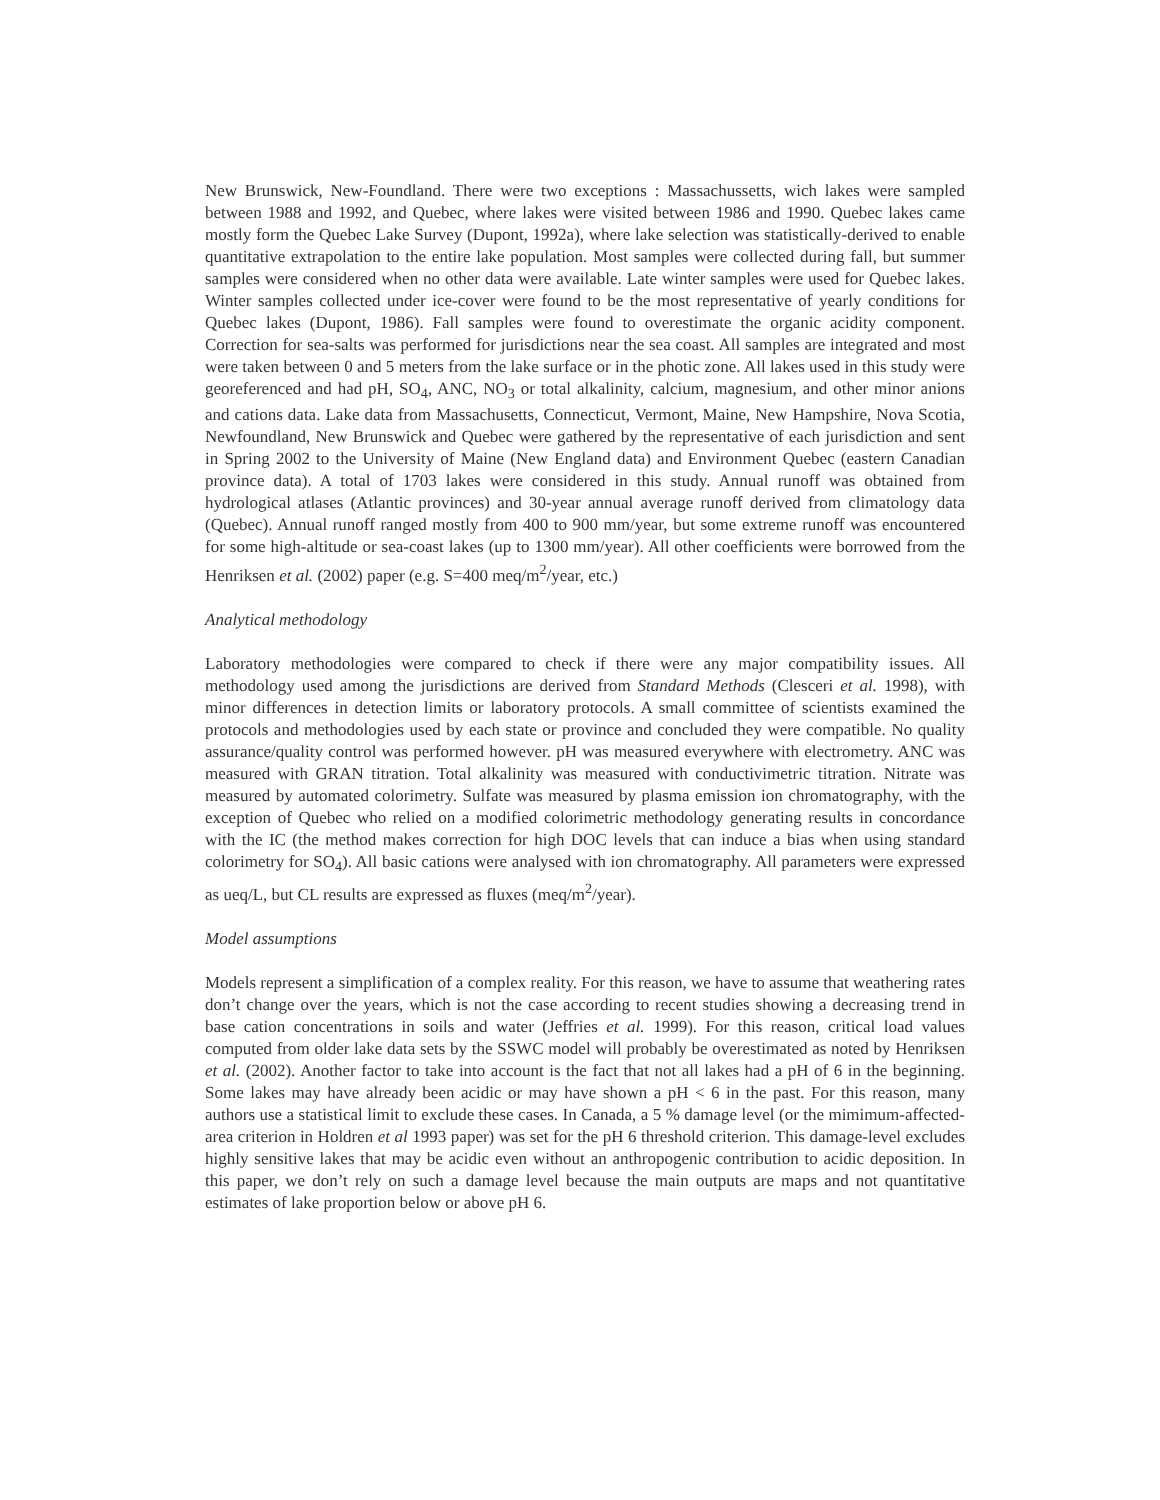New Brunswick, New-Foundland. There were two exceptions : Massachussetts, wich lakes were sampled between 1988 and 1992, and Quebec, where lakes were visited between 1986 and 1990. Quebec lakes came mostly form the Quebec Lake Survey (Dupont, 1992a), where lake selection was statistically-derived to enable quantitative extrapolation to the entire lake population. Most samples were collected during fall, but summer samples were considered when no other data were available. Late winter samples were used for Quebec lakes. Winter samples collected under ice-cover were found to be the most representative of yearly conditions for Quebec lakes (Dupont, 1986). Fall samples were found to overestimate the organic acidity component. Correction for sea-salts was performed for jurisdictions near the sea coast. All samples are integrated and most were taken between 0 and 5 meters from the lake surface or in the photic zone. All lakes used in this study were georeferenced and had pH, SO<sub>4</sub>, ANC, NO<sub>3</sub> or total alkalinity, calcium, magnesium, and other minor anions and cations data. Lake data from Massachusetts, Connecticut, Vermont, Maine, New Hampshire, Nova Scotia, Newfoundland, New Brunswick and Quebec were gathered by the representative of each jurisdiction and sent in Spring 2002 to the University of Maine (New England data) and Environment Quebec (eastern Canadian province data). A total of 1703 lakes were considered in this study. Annual runoff was obtained from hydrological atlases (Atlantic provinces) and 30-year annual average runoff derived from climatology data (Quebec). Annual runoff ranged mostly from 400 to 900 mm/year, but some extreme runoff was encountered for some high-altitude or sea-coast lakes (up to 1300 mm/year). All other coefficients were borrowed from the Henriksen et al. (2002) paper (e.g. S=400 meq/m<sup>2</sup>/year, etc.)
Analytical methodology
Laboratory methodologies were compared to check if there were any major compatibility issues. All methodology used among the jurisdictions are derived from Standard Methods (Clesceri et al. 1998), with minor differences in detection limits or laboratory protocols. A small committee of scientists examined the protocols and methodologies used by each state or province and concluded they were compatible. No quality assurance/quality control was performed however. pH was measured everywhere with electrometry. ANC was measured with GRAN titration. Total alkalinity was measured with conductivimetric titration. Nitrate was measured by automated colorimetry. Sulfate was measured by plasma emission ion chromatography, with the exception of Quebec who relied on a modified colorimetric methodology generating results in concordance with the IC (the method makes correction for high DOC levels that can induce a bias when using standard colorimetry for SO<sub>4</sub>). All basic cations were analysed with ion chromatography. All parameters were expressed as ueq/L, but CL results are expressed as fluxes (meq/m<sup>2</sup>/year).
Model assumptions
Models represent a simplification of a complex reality. For this reason, we have to assume that weathering rates don’t change over the years, which is not the case according to recent studies showing a decreasing trend in base cation concentrations in soils and water (Jeffries et al. 1999). For this reason, critical load values computed from older lake data sets by the SSWC model will probably be overestimated as noted by Henriksen et al. (2002). Another factor to take into account is the fact that not all lakes had a pH of 6 in the beginning. Some lakes may have already been acidic or may have shown a pH < 6 in the past. For this reason, many authors use a statistical limit to exclude these cases. In Canada, a 5 % damage level (or the mimimum-affected-area criterion in Holdren et al 1993 paper) was set for the pH 6 threshold criterion. This damage-level excludes highly sensitive lakes that may be acidic even without an anthropogenic contribution to acidic deposition. In this paper, we don’t rely on such a damage level because the main outputs are maps and not quantitative estimates of lake proportion below or above pH 6.